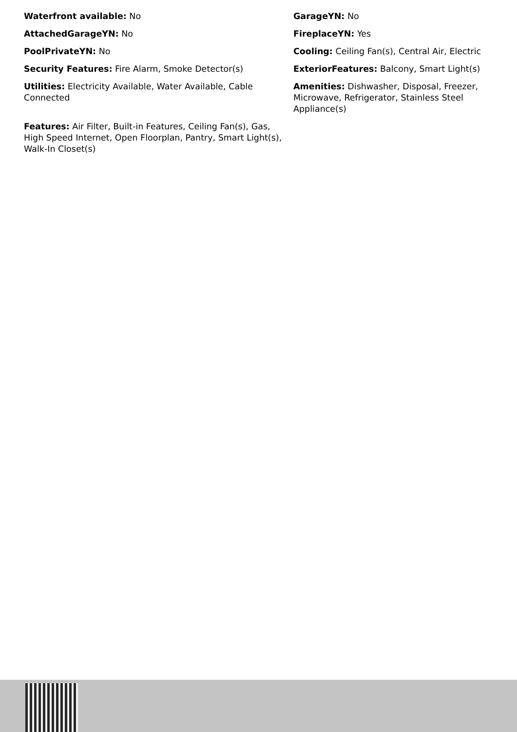Waterfront available: No
GarageYN: No
AttachedGarageYN: No
FireplaceYN: Yes
PoolPrivateYN: No
Cooling: Ceiling Fan(s), Central Air, Electric
Security Features: Fire Alarm, Smoke Detector(s)
ExteriorFeatures: Balcony, Smart Light(s)
Utilities: Electricity Available, Water Available, Cable Connected
Amenities: Dishwasher, Disposal, Freezer, Microwave, Refrigerator, Stainless Steel Appliance(s)
Features: Air Filter, Built-in Features, Ceiling Fan(s), Gas, High Speed Internet, Open Floorplan, Pantry, Smart Light(s), Walk-In Closet(s)